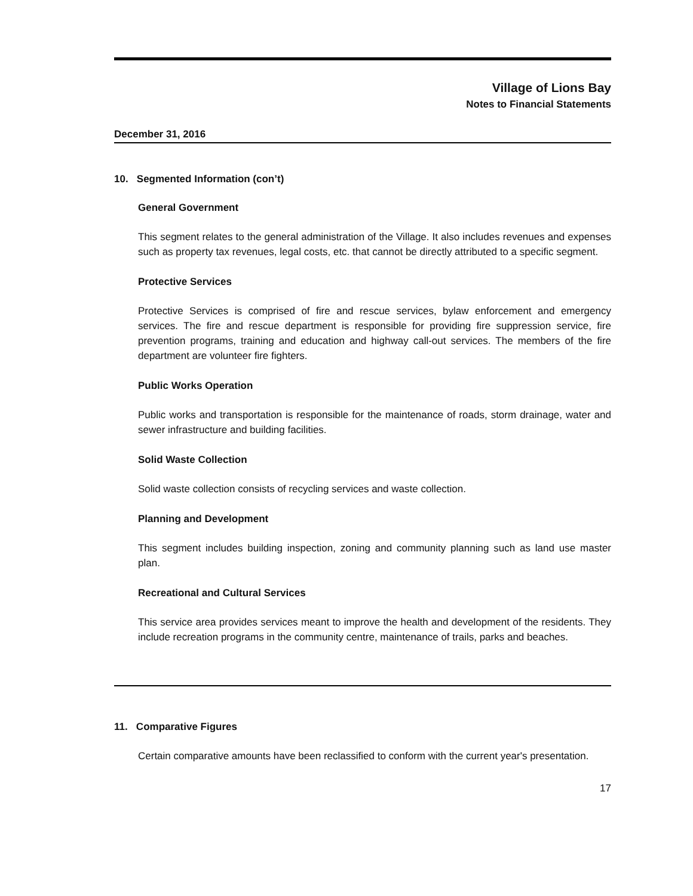Village of Lions Bay
Notes to Financial Statements
December 31, 2016
10. Segmented Information (con’t)
General Government
This segment relates to the general administration of the Village. It also includes revenues and expenses such as property tax revenues, legal costs, etc. that cannot be directly attributed to a specific segment.
Protective Services
Protective Services is comprised of fire and rescue services, bylaw enforcement and emergency services. The fire and rescue department is responsible for providing fire suppression service, fire prevention programs, training and education and highway call-out services. The members of the fire department are volunteer fire fighters.
Public Works Operation
Public works and transportation is responsible for the maintenance of roads, storm drainage, water and sewer infrastructure and building facilities.
Solid Waste Collection
Solid waste collection consists of recycling services and waste collection.
Planning and Development
This segment includes building inspection, zoning and community planning such as land use master plan.
Recreational and Cultural Services
This service area provides services meant to improve the health and development of the residents. They include recreation programs in the community centre, maintenance of trails, parks and beaches.
11. Comparative Figures
Certain comparative amounts have been reclassified to conform with the current year's presentation.
17